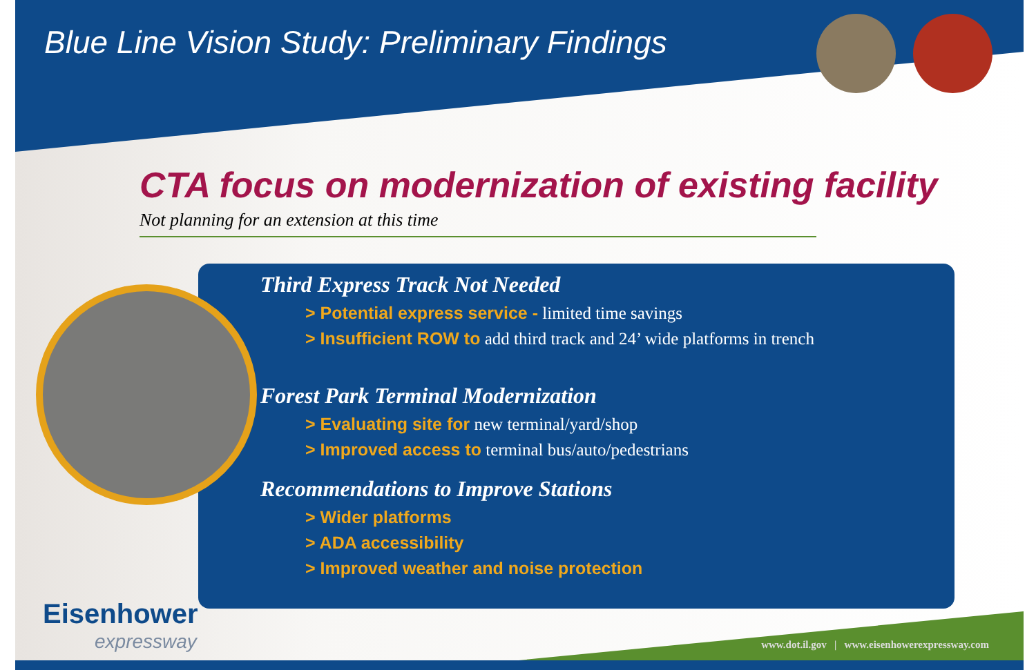Blue Line Vision Study: Preliminary Findings
CTA focus on modernization of existing facility
Not planning for an extension at this time
Third Express Track Not Needed
> Potential express service - limited time savings
> Insufficient ROW to add third track and 24’ wide platforms in trench
Forest Park Terminal Modernization
> Evaluating site for new terminal/yard/shop
> Improved access to terminal bus/auto/pedestrians
Recommendations to Improve Stations
> Wider platforms
> ADA accessibility
> Improved weather and noise protection
Eisenhower
expressway
www.dot.il.gov | www.eisenhowerexpressway.com